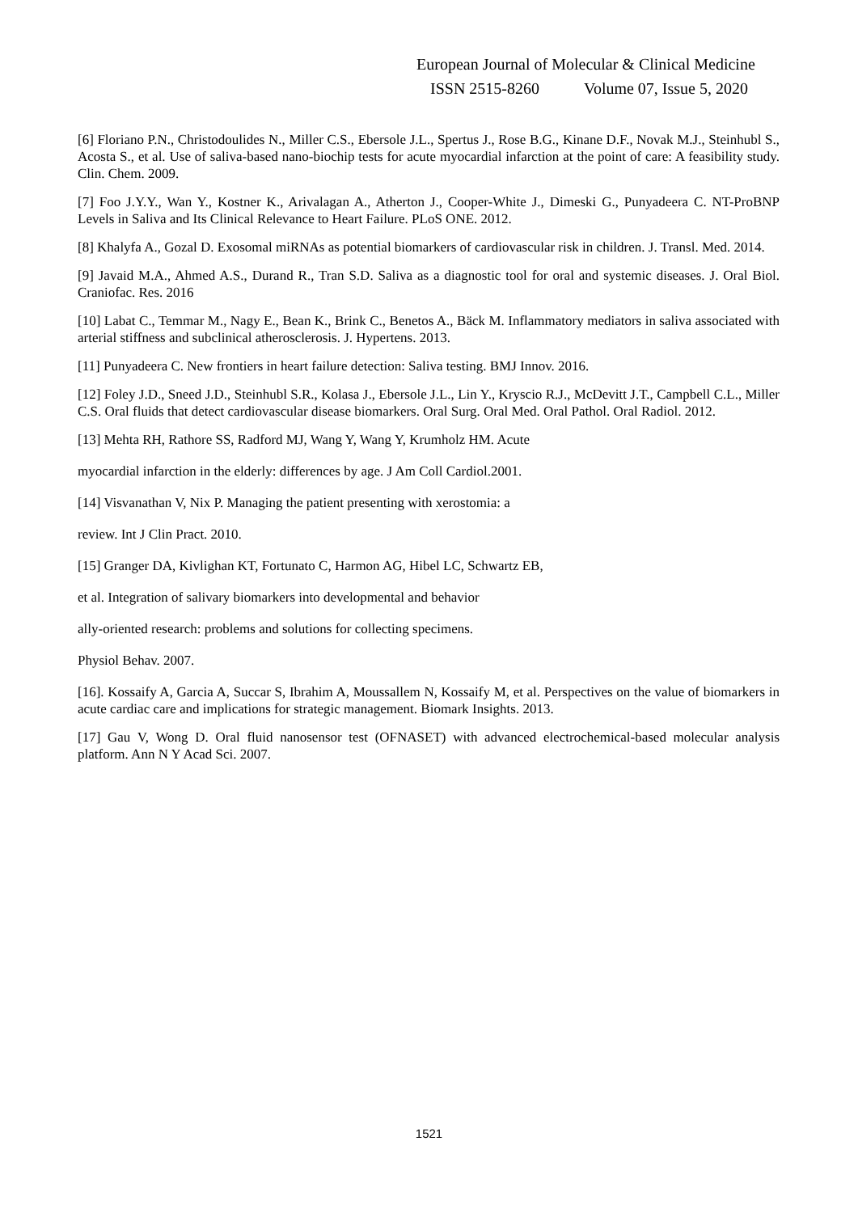European Journal of Molecular & Clinical Medicine
ISSN 2515-8260 Volume 07, Issue 5, 2020
[6] Floriano P.N., Christodoulides N., Miller C.S., Ebersole J.L., Spertus J., Rose B.G., Kinane D.F., Novak M.J., Steinhubl S., Acosta S., et al. Use of saliva-based nano-biochip tests for acute myocardial infarction at the point of care: A feasibility study. Clin. Chem. 2009.
[7] Foo J.Y.Y., Wan Y., Kostner K., Arivalagan A., Atherton J., Cooper-White J., Dimeski G., Punyadeera C. NT-ProBNP Levels in Saliva and Its Clinical Relevance to Heart Failure. PLoS ONE. 2012.
[8] Khalyfa A., Gozal D. Exosomal miRNAs as potential biomarkers of cardiovascular risk in children. J. Transl. Med. 2014.
[9] Javaid M.A., Ahmed A.S., Durand R., Tran S.D. Saliva as a diagnostic tool for oral and systemic diseases. J. Oral Biol. Craniofac. Res. 2016
[10] Labat C., Temmar M., Nagy E., Bean K., Brink C., Benetos A., Bäck M. Inflammatory mediators in saliva associated with arterial stiffness and subclinical atherosclerosis. J. Hypertens. 2013.
[11] Punyadeera C. New frontiers in heart failure detection: Saliva testing. BMJ Innov. 2016.
[12] Foley J.D., Sneed J.D., Steinhubl S.R., Kolasa J., Ebersole J.L., Lin Y., Kryscio R.J., McDevitt J.T., Campbell C.L., Miller C.S. Oral fluids that detect cardiovascular disease biomarkers. Oral Surg. Oral Med. Oral Pathol. Oral Radiol. 2012.
[13] Mehta RH, Rathore SS, Radford MJ, Wang Y, Wang Y, Krumholz HM. Acute
myocardial infarction in the elderly: differences by age. J Am Coll Cardiol.2001.
[14] Visvanathan V, Nix P. Managing the patient presenting with xerostomia: a
review. Int J Clin Pract. 2010.
[15] Granger DA, Kivlighan KT, Fortunato C, Harmon AG, Hibel LC, Schwartz EB,
et al. Integration of salivary biomarkers into developmental and behavior
ally-oriented research: problems and solutions for collecting specimens.
Physiol Behav. 2007.
[16]. Kossaify A, Garcia A, Succar S, Ibrahim A, Moussallem N, Kossaify M, et al. Perspectives on the value of biomarkers in acute cardiac care and implications for strategic management. Biomark Insights. 2013.
[17] Gau V, Wong D. Oral fluid nanosensor test (OFNASET) with advanced electrochemical-based molecular analysis platform. Ann N Y Acad Sci. 2007.
1521